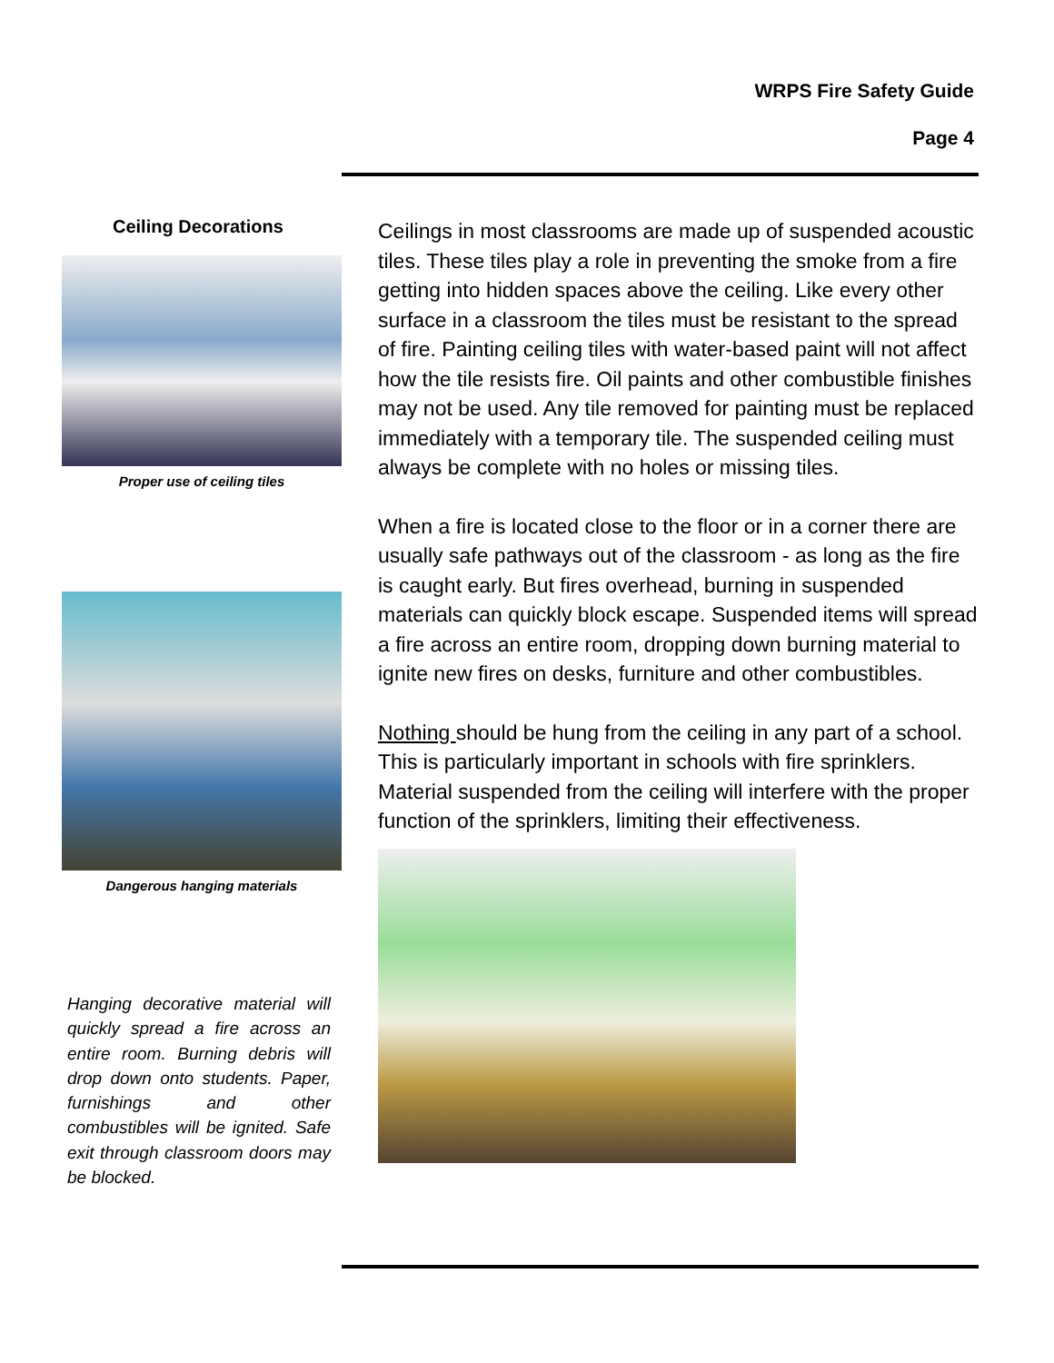WRPS Fire Safety Guide
Page 4
Ceiling Decorations
Proper use of ceiling tiles
Dangerous hanging materials
Hanging decorative material will quickly spread a fire across an entire room. Burning debris will drop down onto students. Paper, furnishings and other combustibles will be ignited. Safe exit through classroom doors may be blocked.
Ceilings in most classrooms are made up of suspended acoustic tiles. These tiles play a role in preventing the smoke from a fire getting into hidden spaces above the ceiling. Like every other surface in a classroom the tiles must be resistant to the spread of fire. Painting ceiling tiles with water-based paint will not affect how the tile resists fire. Oil paints and other combustible finishes may not be used. Any tile removed for painting must be replaced immediately with a temporary tile. The suspended ceiling must always be complete with no holes or missing tiles.
When a fire is located close to the floor or in a corner there are usually safe pathways out of the classroom - as long as the fire is caught early. But fires overhead, burning in suspended materials can quickly block escape. Suspended items will spread a fire across an entire room, dropping down burning material to ignite new fires on desks, furniture and other combustibles.
Nothing should be hung from the ceiling in any part of a school. This is particularly important in schools with fire sprinklers. Material suspended from the ceiling will interfere with the proper function of the sprinklers, limiting their effectiveness.